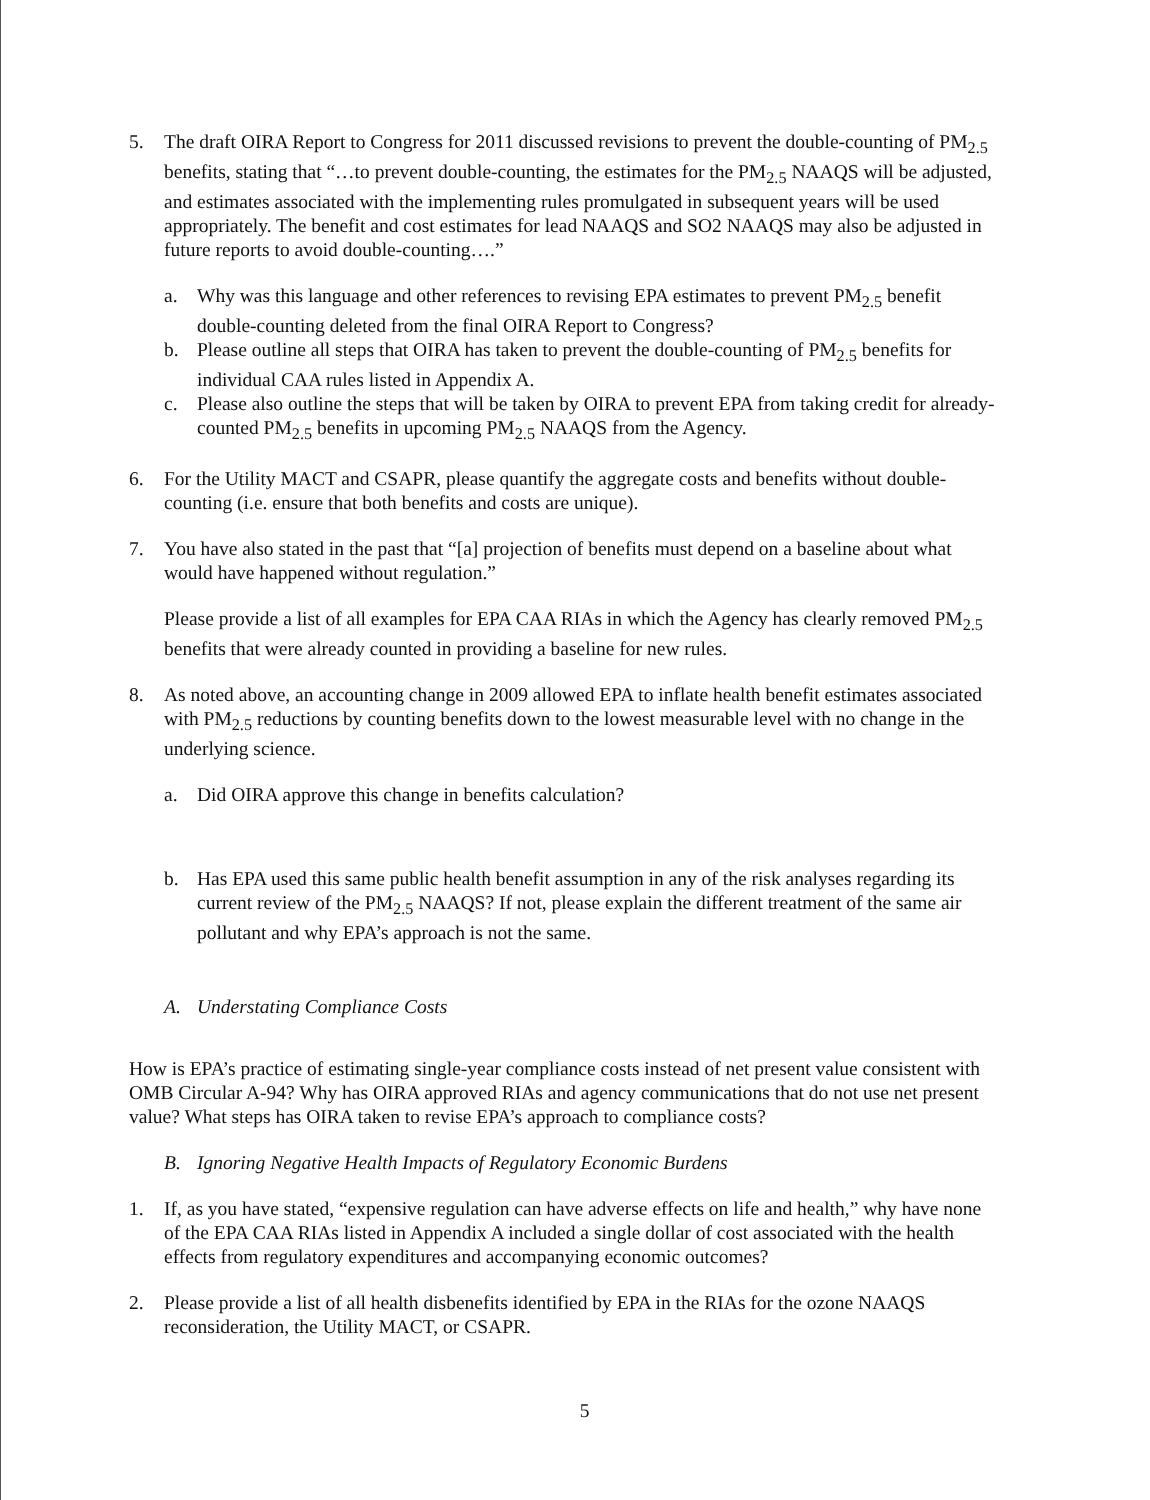5. The draft OIRA Report to Congress for 2011 discussed revisions to prevent the double-counting of PM<sub>2.5</sub> benefits, stating that “…to prevent double-counting, the estimates for the PM<sub>2.5</sub> NAAQS will be adjusted, and estimates associated with the implementing rules promulgated in subsequent years will be used appropriately. The benefit and cost estimates for lead NAAQS and SO2 NAAQS may also be adjusted in future reports to avoid double-counting….”
a. Why was this language and other references to revising EPA estimates to prevent PM<sub>2.5</sub> benefit double-counting deleted from the final OIRA Report to Congress?
b. Please outline all steps that OIRA has taken to prevent the double-counting of PM<sub>2.5</sub> benefits for individual CAA rules listed in Appendix A.
c. Please also outline the steps that will be taken by OIRA to prevent EPA from taking credit for already-counted PM<sub>2.5</sub> benefits in upcoming PM<sub>2.5</sub> NAAQS from the Agency.
6. For the Utility MACT and CSAPR, please quantify the aggregate costs and benefits without double-counting (i.e. ensure that both benefits and costs are unique).
7. You have also stated in the past that “[a] projection of benefits must depend on a baseline about what would have happened without regulation.”
Please provide a list of all examples for EPA CAA RIAs in which the Agency has clearly removed PM<sub>2.5</sub> benefits that were already counted in providing a baseline for new rules.
8. As noted above, an accounting change in 2009 allowed EPA to inflate health benefit estimates associated with PM<sub>2.5</sub> reductions by counting benefits down to the lowest measurable level with no change in the underlying science.
a. Did OIRA approve this change in benefits calculation?
b. Has EPA used this same public health benefit assumption in any of the risk analyses regarding its current review of the PM<sub>2.5</sub> NAAQS? If not, please explain the different treatment of the same air pollutant and why EPA’s approach is not the same.
A. Understating Compliance Costs
How is EPA’s practice of estimating single-year compliance costs instead of net present value consistent with OMB Circular A-94? Why has OIRA approved RIAs and agency communications that do not use net present value? What steps has OIRA taken to revise EPA’s approach to compliance costs?
B. Ignoring Negative Health Impacts of Regulatory Economic Burdens
1. If, as you have stated, “expensive regulation can have adverse effects on life and health,” why have none of the EPA CAA RIAs listed in Appendix A included a single dollar of cost associated with the health effects from regulatory expenditures and accompanying economic outcomes?
2. Please provide a list of all health disbenefits identified by EPA in the RIAs for the ozone NAAQS reconsideration, the Utility MACT, or CSAPR.
5